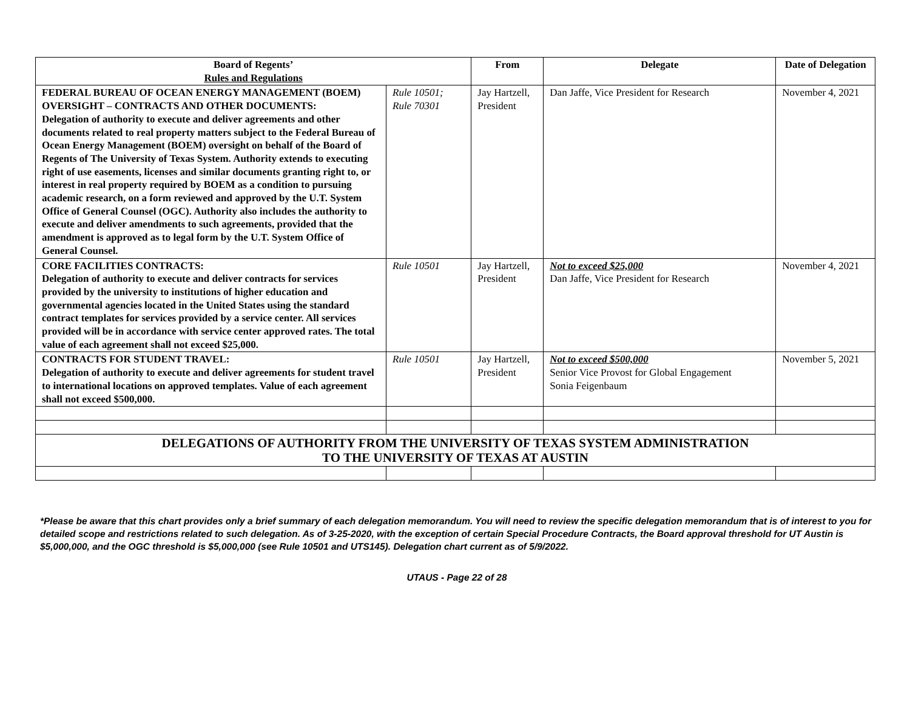| Board of Regents’ Rules and Regulations | | From | Delegate | Date of Delegation |
| --- | --- | --- | --- | --- |
| FEDERAL BUREAU OF OCEAN ENERGY MANAGEMENT (BOEM) OVERSIGHT – CONTRACTS AND OTHER DOCUMENTS: Delegation of authority to execute and deliver agreements and other documents related to real property matters subject to the Federal Bureau of Ocean Energy Management (BOEM) oversight on behalf of the Board of Regents of The University of Texas System. Authority extends to executing right of use easements, licenses and similar documents granting right to, or interest in real property required by BOEM as a condition to pursuing academic research, on a form reviewed and approved by the U.T. System Office of General Counsel (OGC). Authority also includes the authority to execute and deliver amendments to such agreements, provided that the amendment is approved as to legal form by the U.T. System Office of General Counsel. | Rule 10501; Rule 70301 | Jay Hartzell, President | Dan Jaffe, Vice President for Research | November 4, 2021 |
| CORE FACILITIES CONTRACTS: Delegation of authority to execute and deliver contracts for services provided by the university to institutions of higher education and governmental agencies located in the United States using the standard contract templates for services provided by a service center. All services provided will be in accordance with service center approved rates. The total value of each agreement shall not exceed $25,000. | Rule 10501 | Jay Hartzell, President | Not to exceed $25,000 Dan Jaffe, Vice President for Research | November 4, 2021 |
| CONTRACTS FOR STUDENT TRAVEL: Delegation of authority to execute and deliver agreements for student travel to international locations on approved templates. Value of each agreement shall not exceed $500,000. | Rule 10501 | Jay Hartzell, President | Not to exceed $500,000 Senior Vice Provost for Global Engagement Sonia Feigenbaum | November 5, 2021 |
| DELEGATIONS OF AUTHORITY FROM THE UNIVERSITY OF TEXAS SYSTEM ADMINISTRATION TO THE UNIVERSITY OF TEXAS AT AUSTIN | | | | |
*Please be aware that this chart provides only a brief summary of each delegation memorandum. You will need to review the specific delegation memorandum that is of interest to you for detailed scope and restrictions related to such delegation. As of 3-25-2020, with the exception of certain Special Procedure Contracts, the Board approval threshold for UT Austin is $5,000,000, and the OGC threshold is $5,000,000 (see Rule 10501 and UTS145). Delegation chart current as of 5/9/2022.
UTAUS - Page 22 of 28